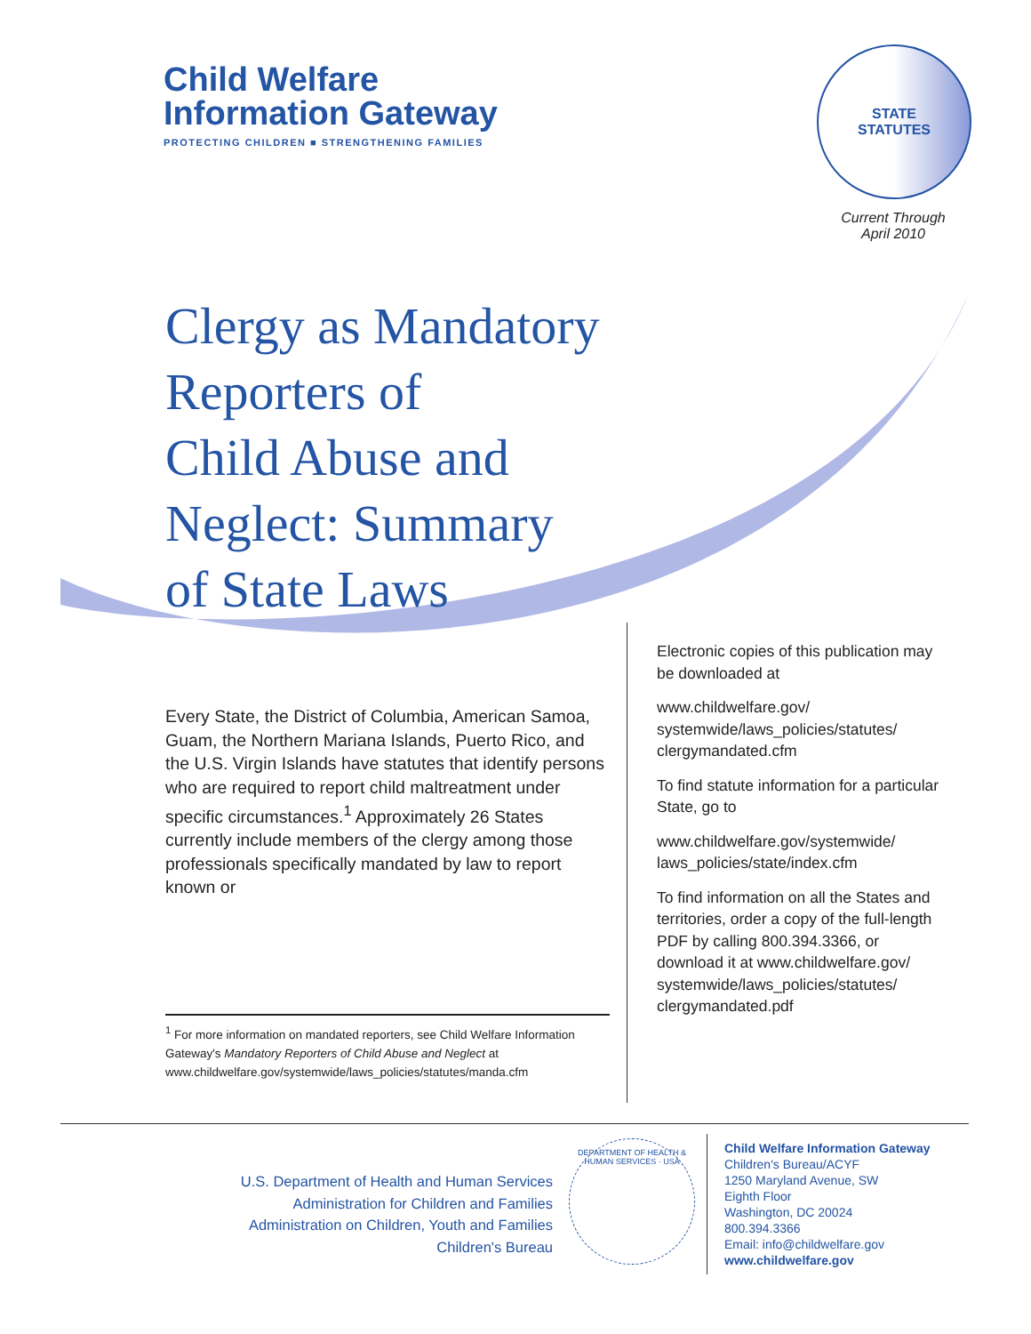Child Welfare
Information Gateway
PROTECTING CHILDREN ■ STRENGTHENING FAMILIES
STATE
STATUTES
Current Through
April 2010
Clergy as Mandatory
Reporters of
Child Abuse and
Neglect: Summary
of State Laws
Every State, the District of Columbia, American Samoa, Guam, the Northern Mariana Islands, Puerto Rico, and the U.S. Virgin Islands have statutes that identify persons who are required to report child maltreatment under specific circumstances.<sup>1</sup> Approximately 26 States currently include members of the clergy among those professionals specifically mandated by law to report known or
<sup>1</sup> For more information on mandated reporters, see Child Welfare Information Gateway's Mandatory Reporters of Child Abuse and Neglect at www.childwelfare.gov/systemwide/laws_policies/statutes/manda.cfm
Electronic copies of this publication may be downloaded at
www.childwelfare.gov/ systemwide/laws_policies/statutes/ clergymandated.cfm
To find statute information for a particular State, go to
www.childwelfare.gov/systemwide/ laws_policies/state/index.cfm
To find information on all the States and territories, order a copy of the full-length PDF by calling 800.394.3366, or download it at www.childwelfare.gov/ systemwide/laws_policies/statutes/ clergymandated.pdf
U.S. Department of Health and Human Services
Administration for Children and Families
Administration on Children, Youth and Families
Children's Bureau
DEPARTMENT OF HEALTH & HUMAN SERVICES · USA
Child Welfare Information Gateway
Children's Bureau/ACYF
1250 Maryland Avenue, SW
Eighth Floor
Washington, DC 20024
800.394.3366
Email: info@childwelfare.gov
www.childwelfare.gov